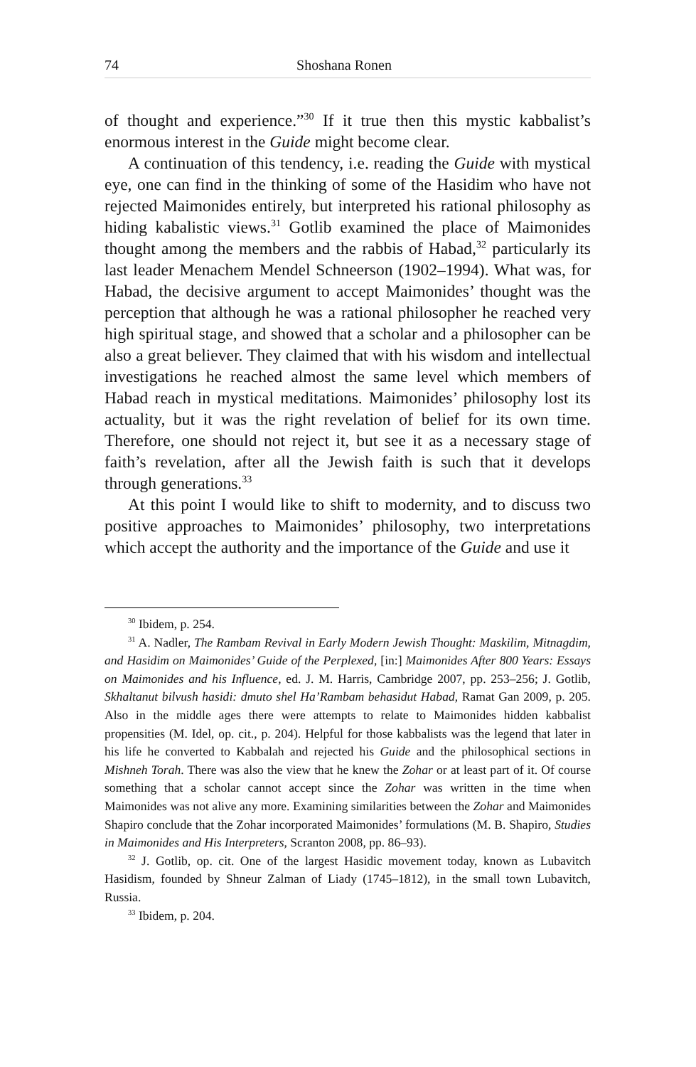74 Shoshana Ronen
of thought and experience.”<sup>30</sup> If it true then this mystic kabbalist’s enormous interest in the Guide might become clear.
A continuation of this tendency, i.e. reading the Guide with mystical eye, one can find in the thinking of some of the Hasidim who have not rejected Maimonides entirely, but interpreted his rational philosophy as hiding kabalistic views.<sup>31</sup> Gotlib examined the place of Maimonides thought among the members and the rabbis of Habad,<sup>32</sup> particularly its last leader Menachem Mendel Schneerson (1902–1994). What was, for Habad, the decisive argument to accept Maimonides’ thought was the perception that although he was a rational philosopher he reached very high spiritual stage, and showed that a scholar and a philosopher can be also a great believer. They claimed that with his wisdom and intellectual investigations he reached almost the same level which members of Habad reach in mystical meditations. Maimonides’ philosophy lost its actuality, but it was the right revelation of belief for its own time. Therefore, one should not reject it, but see it as a necessary stage of faith’s revelation, after all the Jewish faith is such that it develops through generations.<sup>33</sup>
At this point I would like to shift to modernity, and to discuss two positive approaches to Maimonides’ philosophy, two interpretations which accept the authority and the importance of the Guide and use it
<sup>30</sup> Ibidem, p. 254.
<sup>31</sup> A. Nadler, The Rambam Revival in Early Modern Jewish Thought: Maskilim, Mitnagdim, and Hasidim on Maimonides’ Guide of the Perplexed, [in:] Maimonides After 800 Years: Essays on Maimonides and his Influence, ed. J. M. Harris, Cambridge 2007, pp. 253–256; J. Gotlib, Skhaltanut bilvush hasidi: dmuto shel Ha’Rambam behasidut Habad, Ramat Gan 2009, p. 205. Also in the middle ages there were attempts to relate to Maimonides hidden kabbalist propensities (M. Idel, op. cit., p. 204). Helpful for those kabbalists was the legend that later in his life he converted to Kabbalah and rejected his Guide and the philosophical sections in Mishneh Torah. There was also the view that he knew the Zohar or at least part of it. Of course something that a scholar cannot accept since the Zohar was written in the time when Maimonides was not alive any more. Examining similarities between the Zohar and Maimonides Shapiro conclude that the Zohar incorporated Maimonides’ formulations (M. B. Shapiro, Studies in Maimonides and His Interpreters, Scranton 2008, pp. 86–93).
<sup>32</sup> J. Gotlib, op. cit. One of the largest Hasidic movement today, known as Lubavitch Hasidism, founded by Shneur Zalman of Liady (1745–1812), in the small town Lubavitch, Russia.
<sup>33</sup> Ibidem, p. 204.